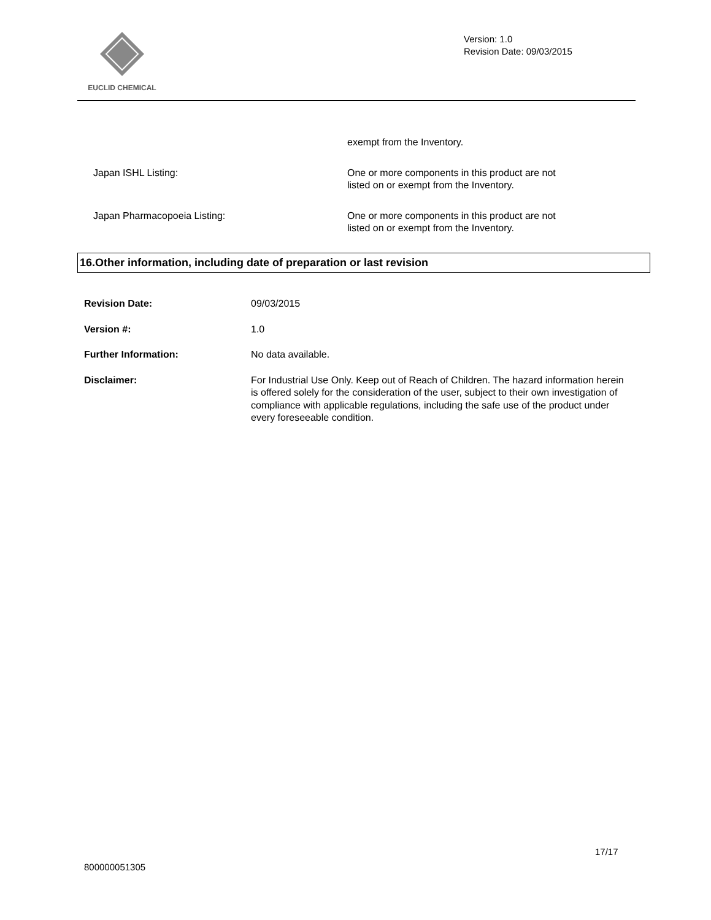EUCLID CHEMICAL
Version: 1.0
Revision Date: 09/03/2015
exempt from the Inventory.
Japan ISHL Listing: One or more components in this product are not listed on or exempt from the Inventory.
Japan Pharmacopoeia Listing: One or more components in this product are not listed on or exempt from the Inventory.
16.Other information, including date of preparation or last revision
Revision Date: 09/03/2015
Version #: 1.0
Further Information: No data available.
Disclaimer: For Industrial Use Only. Keep out of Reach of Children. The hazard information herein is offered solely for the consideration of the user, subject to their own investigation of compliance with applicable regulations, including the safe use of the product under every foreseeable condition.
17/17
800000051305